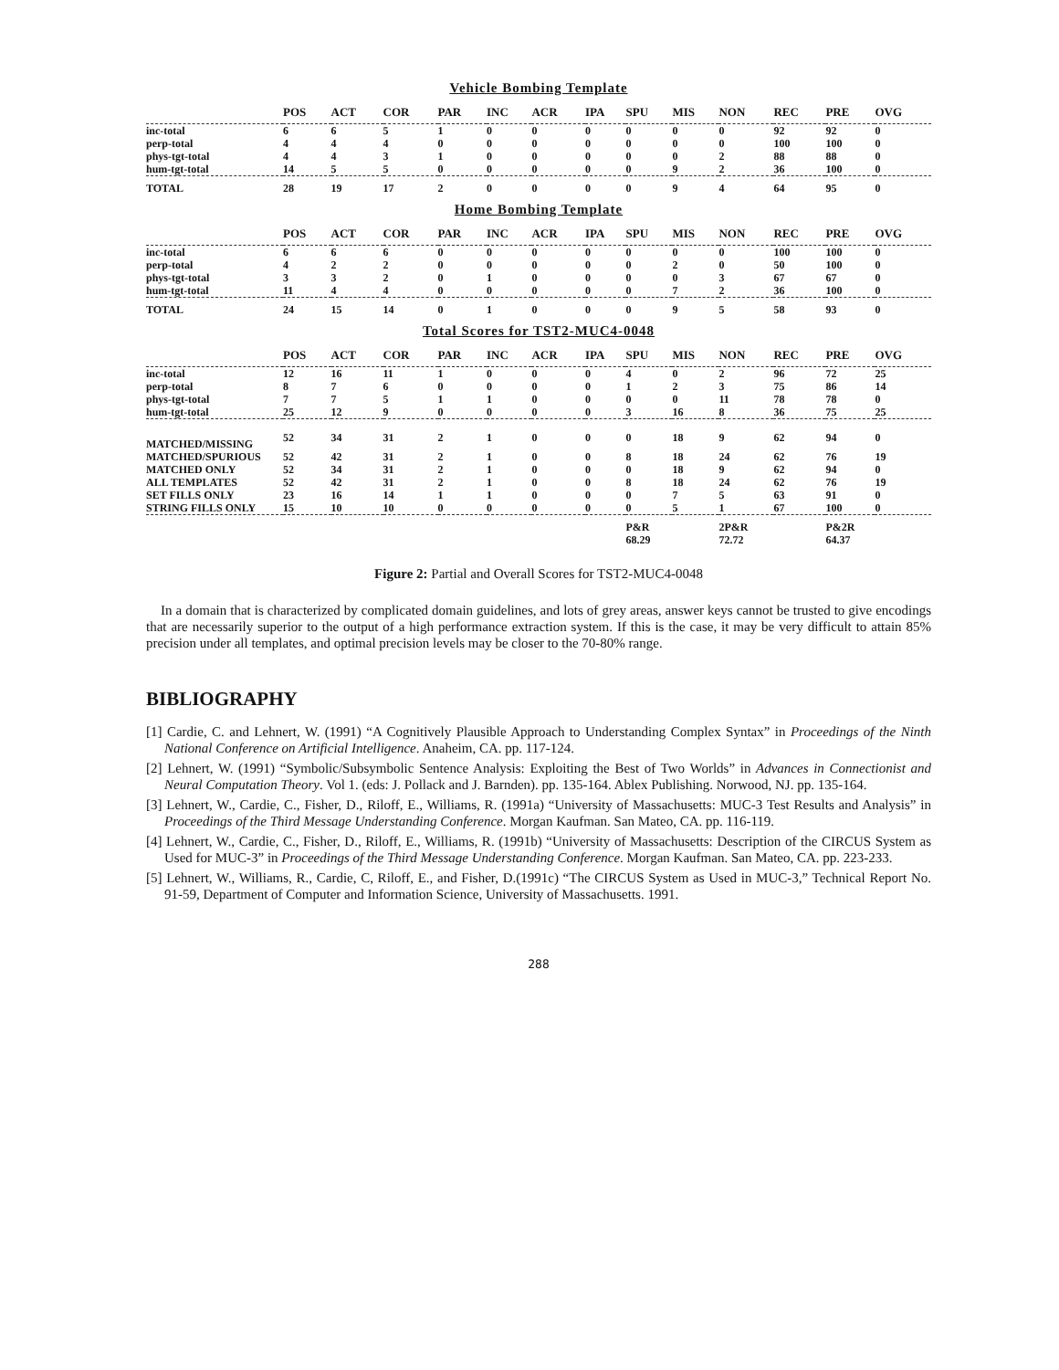Vehicle Bombing Template
| | POS | ACT | COR | PAR | INC | ACR | IPA | SPU | MIS | NON | REC | PRE | OVG |
| --- | --- | --- | --- | --- | --- | --- | --- | --- | --- | --- | --- | --- | --- |
| inc-total | 6 | 6 | 5 | 1 | 0 | 0 | 0 | 0 | 0 | 0 | 92 | 92 | 0 |
| perp-total | 4 | 4 | 4 | 0 | 0 | 0 | 0 | 0 | 0 | 0 | 100 | 100 | 0 |
| phys-tgt-total | 4 | 4 | 3 | 1 | 0 | 0 | 0 | 0 | 0 | 2 | 88 | 88 | 0 |
| hum-tgt-total | 14 | 5 | 5 | 0 | 0 | 0 | 0 | 0 | 9 | 2 | 36 | 100 | 0 |
| TOTAL | 28 | 19 | 17 | 2 | 0 | 0 | 0 | 0 | 9 | 4 | 64 | 95 | 0 |
Home Bombing Template
| | POS | ACT | COR | PAR | INC | ACR | IPA | SPU | MIS | NON | REC | PRE | OVG |
| --- | --- | --- | --- | --- | --- | --- | --- | --- | --- | --- | --- | --- | --- |
| inc-total | 6 | 6 | 6 | 0 | 0 | 0 | 0 | 0 | 0 | 0 | 100 | 100 | 0 |
| perp-total | 4 | 2 | 2 | 0 | 0 | 0 | 0 | 0 | 2 | 0 | 50 | 100 | 0 |
| phys-tgt-total | 3 | 3 | 2 | 0 | 1 | 0 | 0 | 0 | 0 | 3 | 67 | 67 | 0 |
| hum-tgt-total | 11 | 4 | 4 | 0 | 0 | 0 | 0 | 0 | 7 | 2 | 36 | 100 | 0 |
| TOTAL | 24 | 15 | 14 | 0 | 1 | 0 | 0 | 0 | 9 | 5 | 58 | 93 | 0 |
Total Scores for TST2-MUC4-0048
| | POS | ACT | COR | PAR | INC | ACR | IPA | SPU | MIS | NON | REC | PRE | OVG |
| --- | --- | --- | --- | --- | --- | --- | --- | --- | --- | --- | --- | --- | --- |
| inc-total | 12 | 16 | 11 | 1 | 0 | 0 | 0 | 4 | 0 | 2 | 96 | 72 | 25 |
| perp-total | 8 | 7 | 6 | 0 | 0 | 0 | 0 | 1 | 2 | 3 | 75 | 86 | 14 |
| phys-tgt-total | 7 | 7 | 5 | 1 | 1 | 0 | 0 | 0 | 0 | 11 | 78 | 78 | 0 |
| hum-tgt-total | 25 | 12 | 9 | 0 | 0 | 0 | 0 | 3 | 16 | 8 | 36 | 75 | 25 |
| MATCHED/MISSING | 52 | 34 | 31 | 2 | 1 | 0 | 0 | 0 | 18 | 9 | 62 | 94 | 0 |
| MATCHED/SPURIOUS | 52 | 42 | 31 | 2 | 1 | 0 | 0 | 8 | 18 | 24 | 62 | 76 | 19 |
| MATCHED ONLY | 52 | 34 | 31 | 2 | 1 | 0 | 0 | 0 | 18 | 9 | 62 | 94 | 0 |
| ALL TEMPLATES | 52 | 42 | 31 | 2 | 1 | 0 | 0 | 8 | 18 | 24 | 62 | 76 | 19 |
| SET FILLS ONLY | 23 | 16 | 14 | 1 | 1 | 0 | 0 | 0 | 7 | 5 | 63 | 91 | 0 |
| STRING FILLS ONLY | 15 | 10 | 10 | 0 | 0 | 0 | 0 | 0 | 5 | 1 | 67 | 100 | 0 |
| | | | | | | | | P&R 68.29 | | 2P&R 72.72 | | P&2R 64.37 | |
Figure 2: Partial and Overall Scores for TST2-MUC4-0048
In a domain that is characterized by complicated domain guidelines, and lots of grey areas, answer keys cannot be trusted to give encodings that are necessarily superior to the output of a high performance extraction system. If this is the case, it may be very difficult to attain 85% precision under all templates, and optimal precision levels may be closer to the 70-80% range.
BIBLIOGRAPHY
[1] Cardie, C. and Lehnert, W. (1991) “A Cognitively Plausible Approach to Understanding Complex Syntax” in Proceedings of the Ninth National Conference on Artificial Intelligence. Anaheim, CA. pp. 117-124.
[2] Lehnert, W. (1991) “Symbolic/Subsymbolic Sentence Analysis: Exploiting the Best of Two Worlds” in Advances in Connectionist and Neural Computation Theory. Vol 1. (eds: J. Pollack and J. Barnden). pp. 135-164. Ablex Publishing. Norwood, NJ. pp. 135-164.
[3] Lehnert, W., Cardie, C., Fisher, D., Riloff, E., Williams, R. (1991a) “University of Massachusetts: MUC-3 Test Results and Analysis” in Proceedings of the Third Message Understanding Conference. Morgan Kaufman. San Mateo, CA. pp. 116-119.
[4] Lehnert, W., Cardie, C., Fisher, D., Riloff, E., Williams, R. (1991b) “University of Massachusetts: Description of the CIRCUS System as Used for MUC-3” in Proceedings of the Third Message Understanding Conference. Morgan Kaufman. San Mateo, CA. pp. 223-233.
[5] Lehnert, W., Williams, R., Cardie, C, Riloff, E., and Fisher, D.(1991c) “The CIRCUS System as Used in MUC-3,” Technical Report No. 91-59, Department of Computer and Information Science, University of Massachusetts. 1991.
288